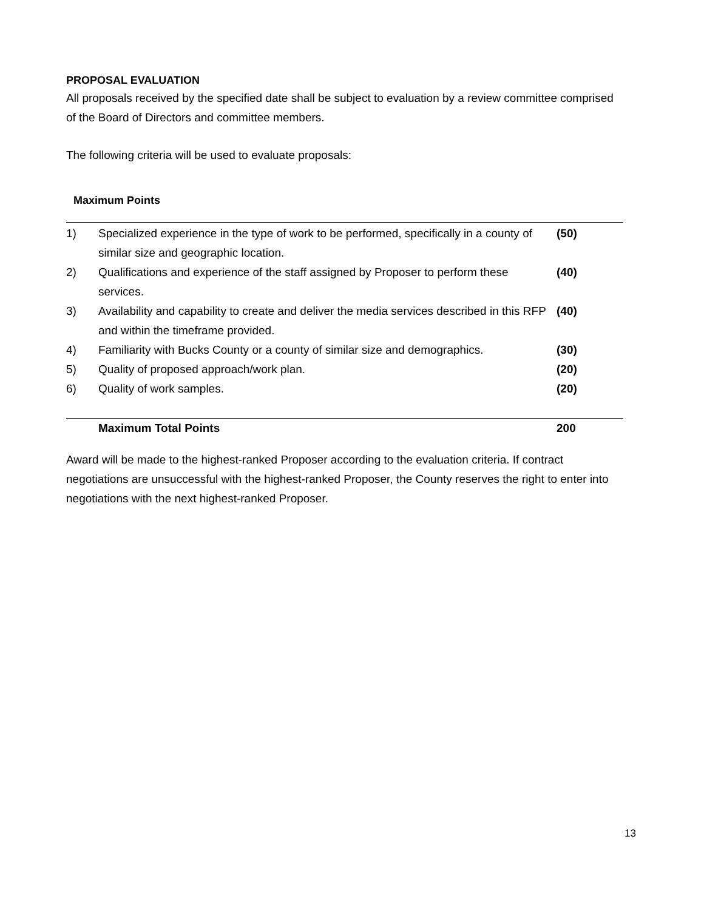PROPOSAL EVALUATION
All proposals received by the specified date shall be subject to evaluation by a review committee comprised of the Board of Directors and committee members.
The following criteria will be used to evaluate proposals:
Maximum Points
| 1) | Specialized experience in the type of work to be performed, specifically in a county of similar size and geographic location. | (50) |
| 2) | Qualifications and experience of the staff assigned by Proposer to perform these services. | (40) |
| 3) | Availability and capability to create and deliver the media services described in this RFP and within the timeframe provided. | (40) |
| 4) | Familiarity with Bucks County or a county of similar size and demographics. | (30) |
| 5) | Quality of proposed approach/work plan. | (20) |
| 6) | Quality of work samples. | (20) |
| | Maximum Total Points | 200 |
Award will be made to the highest-ranked Proposer according to the evaluation criteria. If contract negotiations are unsuccessful with the highest-ranked Proposer, the County reserves the right to enter into negotiations with the next highest-ranked Proposer.
13